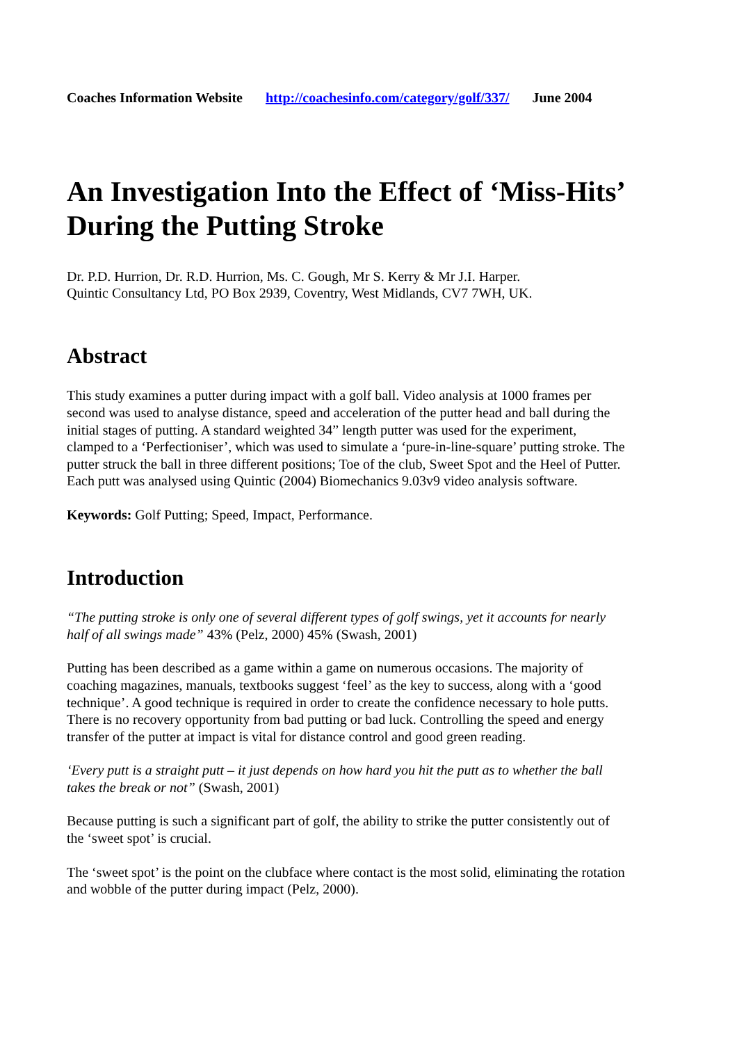Coaches Information Website http://coachesinfo.com/category/golf/337/ June 2004
An Investigation Into the Effect of ‘Miss-Hits’ During the Putting Stroke
Dr. P.D. Hurrion, Dr. R.D. Hurrion, Ms. C. Gough, Mr S. Kerry & Mr J.I. Harper.
Quintic Consultancy Ltd, PO Box 2939, Coventry, West Midlands, CV7 7WH, UK.
Abstract
This study examines a putter during impact with a golf ball. Video analysis at 1000 frames per second was used to analyse distance, speed and acceleration of the putter head and ball during the initial stages of putting. A standard weighted 34” length putter was used for the experiment, clamped to a ‘Perfectioniser’, which was used to simulate a ‘pure-in-line-square’ putting stroke. The putter struck the ball in three different positions; Toe of the club, Sweet Spot and the Heel of Putter. Each putt was analysed using Quintic (2004) Biomechanics 9.03v9 video analysis software.
Keywords: Golf Putting; Speed, Impact, Performance.
Introduction
“The putting stroke is only one of several different types of golf swings, yet it accounts for nearly half of all swings made” 43% (Pelz, 2000) 45% (Swash, 2001)
Putting has been described as a game within a game on numerous occasions. The majority of coaching magazines, manuals, textbooks suggest ‘feel’ as the key to success, along with a ‘good technique’. A good technique is required in order to create the confidence necessary to hole putts. There is no recovery opportunity from bad putting or bad luck. Controlling the speed and energy transfer of the putter at impact is vital for distance control and good green reading.
‘Every putt is a straight putt – it just depends on how hard you hit the putt as to whether the ball takes the break or not” (Swash, 2001)
Because putting is such a significant part of golf, the ability to strike the putter consistently out of the ‘sweet spot’ is crucial.
The ‘sweet spot’ is the point on the clubface where contact is the most solid, eliminating the rotation and wobble of the putter during impact (Pelz, 2000).